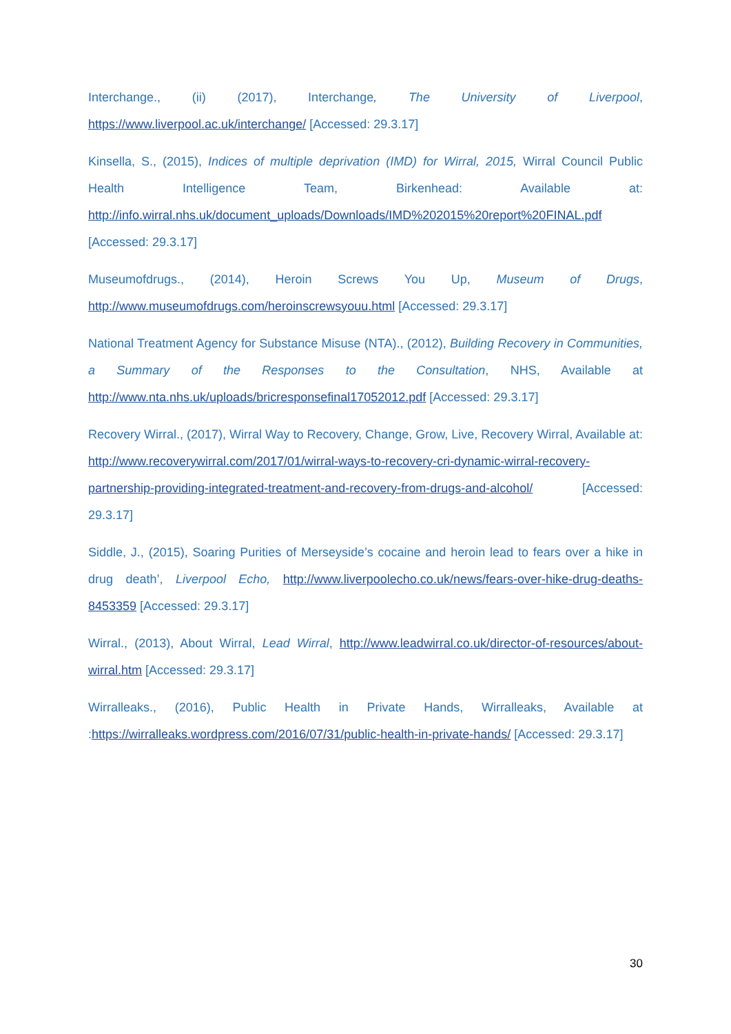Interchange., (ii) (2017), Interchange, The University of Liverpool, https://www.liverpool.ac.uk/interchange/ [Accessed: 29.3.17]
Kinsella, S., (2015), Indices of multiple deprivation (IMD) for Wirral, 2015, Wirral Council Public Health Intelligence Team, Birkenhead: Available at: http://info.wirral.nhs.uk/document_uploads/Downloads/IMD%202015%20report%20FINAL.pdf [Accessed: 29.3.17]
Museumofdrugs., (2014), Heroin Screws You Up, Museum of Drugs, http://www.museumofdrugs.com/heroinscrewsyouu.html [Accessed: 29.3.17]
National Treatment Agency for Substance Misuse (NTA)., (2012), Building Recovery in Communities, a Summary of the Responses to the Consultation, NHS, Available at http://www.nta.nhs.uk/uploads/bricresponsefinal17052012.pdf [Accessed: 29.3.17]
Recovery Wirral., (2017), Wirral Way to Recovery, Change, Grow, Live, Recovery Wirral, Available at: http://www.recoverywirral.com/2017/01/wirral-ways-to-recovery-cri-dynamic-wirral-recovery-partnership-providing-integrated-treatment-and-recovery-from-drugs-and-alcohol/ [Accessed: 29.3.17]
Siddle, J., (2015), Soaring Purities of Merseyside’s cocaine and heroin lead to fears over a hike in drug death’, Liverpool Echo, http://www.liverpoolecho.co.uk/news/fears-over-hike-drug-deaths-8453359 [Accessed: 29.3.17]
Wirral., (2013), About Wirral, Lead Wirral, http://www.leadwirral.co.uk/director-of-resources/about-wirral.htm [Accessed: 29.3.17]
Wirralleaks., (2016), Public Health in Private Hands, Wirralleaks, Available at :https://wirralleaks.wordpress.com/2016/07/31/public-health-in-private-hands/ [Accessed: 29.3.17]
30